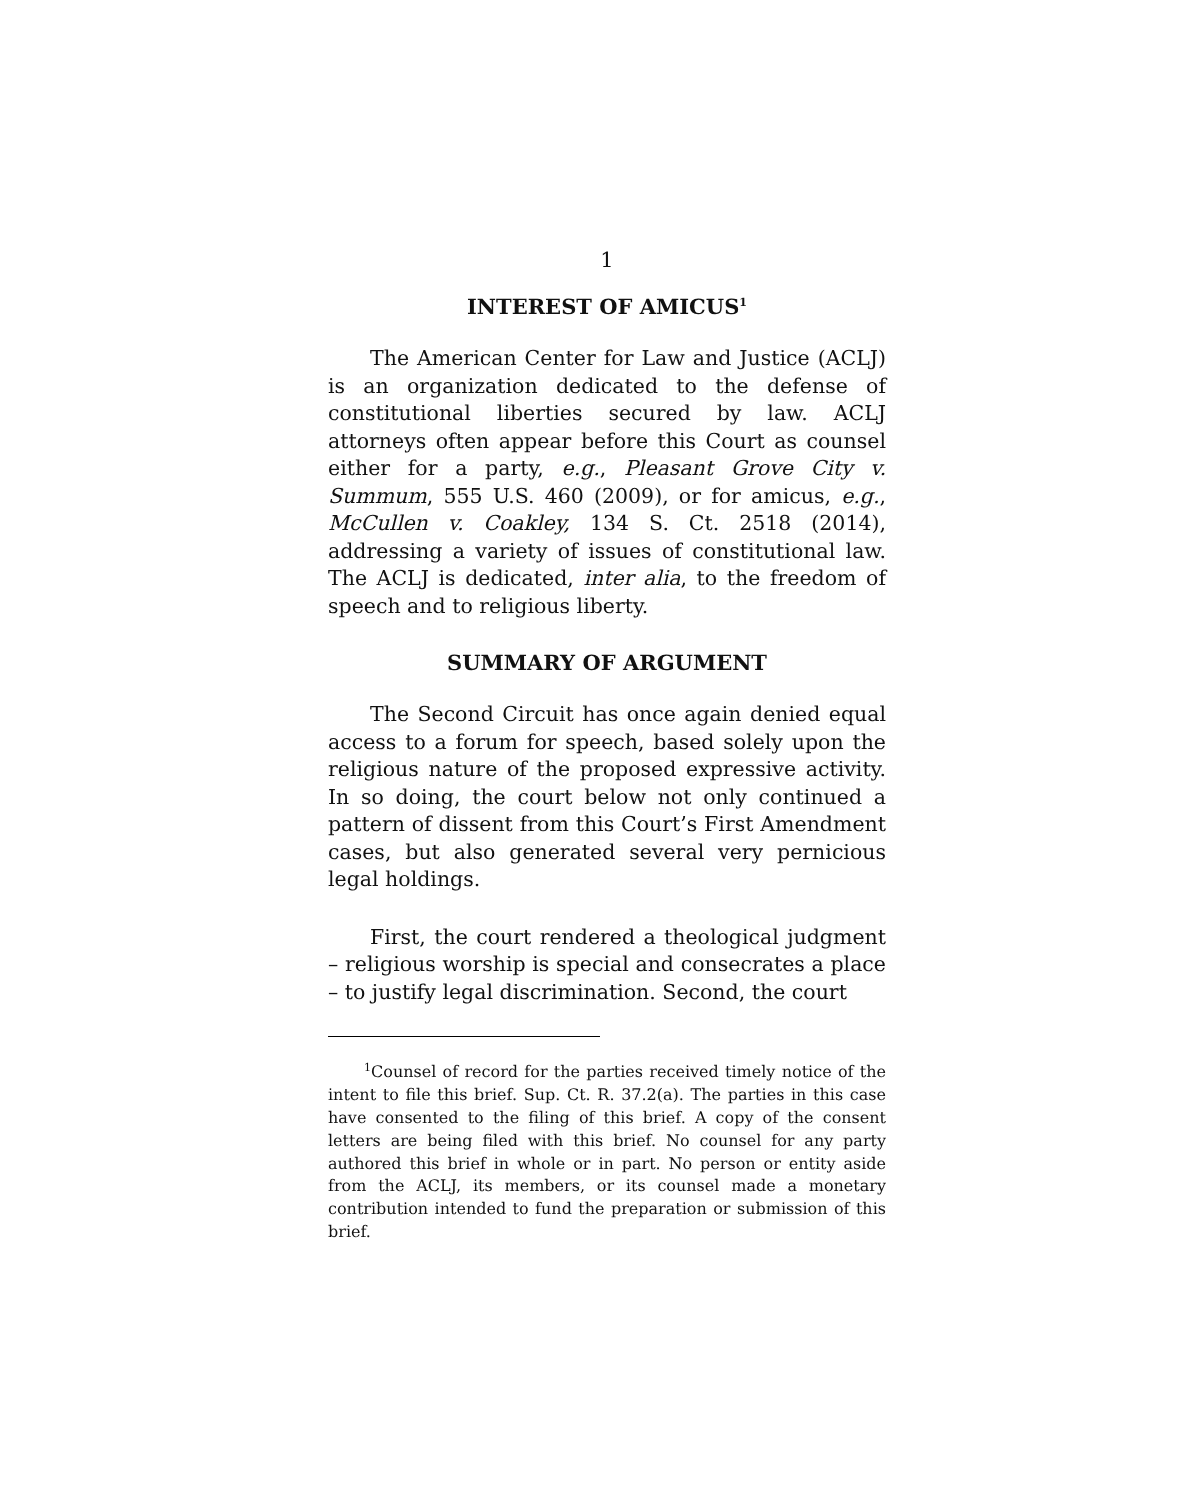1
INTEREST OF AMICUS<sup>1</sup>
The American Center for Law and Justice (ACLJ) is an organization dedicated to the defense of constitutional liberties secured by law. ACLJ attorneys often appear before this Court as counsel either for a party, e.g., Pleasant Grove City v. Summum, 555 U.S. 460 (2009), or for amicus, e.g., McCullen v. Coakley, 134 S. Ct. 2518 (2014), addressing a variety of issues of constitutional law. The ACLJ is dedicated, inter alia, to the freedom of speech and to religious liberty.
SUMMARY OF ARGUMENT
The Second Circuit has once again denied equal access to a forum for speech, based solely upon the religious nature of the proposed expressive activity. In so doing, the court below not only continued a pattern of dissent from this Court’s First Amendment cases, but also generated several very pernicious legal holdings.
First, the court rendered a theological judgment – religious worship is special and consecrates a place – to justify legal discrimination. Second, the court
<sup>1</sup> Counsel of record for the parties received timely notice of the intent to file this brief. Sup. Ct. R. 37.2(a). The parties in this case have consented to the filing of this brief. A copy of the consent letters are being filed with this brief. No counsel for any party authored this brief in whole or in part. No person or entity aside from the ACLJ, its members, or its counsel made a monetary contribution intended to fund the preparation or submission of this brief.